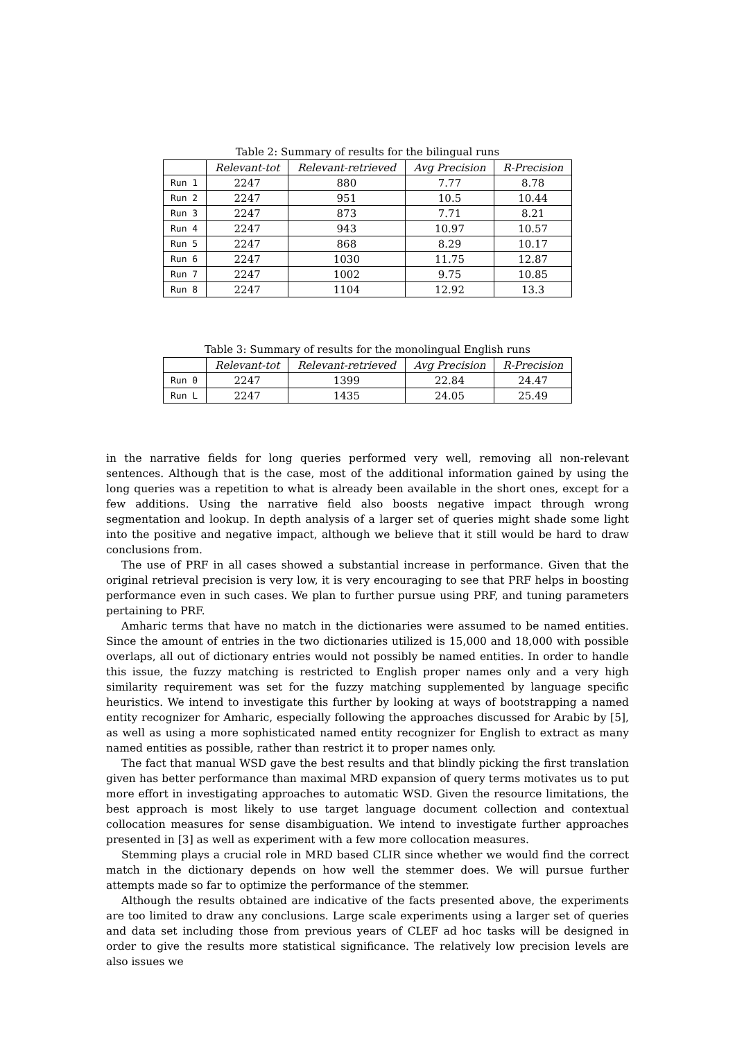Table 2: Summary of results for the bilingual runs
| | Relevant-tot | Relevant-retrieved | Avg Precision | R-Precision |
| --- | --- | --- | --- | --- |
| Run 1 | 2247 | 880 | 7.77 | 8.78 |
| Run 2 | 2247 | 951 | 10.5 | 10.44 |
| Run 3 | 2247 | 873 | 7.71 | 8.21 |
| Run 4 | 2247 | 943 | 10.97 | 10.57 |
| Run 5 | 2247 | 868 | 8.29 | 10.17 |
| Run 6 | 2247 | 1030 | 11.75 | 12.87 |
| Run 7 | 2247 | 1002 | 9.75 | 10.85 |
| Run 8 | 2247 | 1104 | 12.92 | 13.3 |
Table 3: Summary of results for the monolingual English runs
| | Relevant-tot | Relevant-retrieved | Avg Precision | R-Precision |
| --- | --- | --- | --- | --- |
| Run 0 | 2247 | 1399 | 22.84 | 24.47 |
| Run L | 2247 | 1435 | 24.05 | 25.49 |
in the narrative fields for long queries performed very well, removing all non-relevant sentences. Although that is the case, most of the additional information gained by using the long queries was a repetition to what is already been available in the short ones, except for a few additions. Using the narrative field also boosts negative impact through wrong segmentation and lookup. In depth analysis of a larger set of queries might shade some light into the positive and negative impact, although we believe that it still would be hard to draw conclusions from.
The use of PRF in all cases showed a substantial increase in performance. Given that the original retrieval precision is very low, it is very encouraging to see that PRF helps in boosting performance even in such cases. We plan to further pursue using PRF, and tuning parameters pertaining to PRF.
Amharic terms that have no match in the dictionaries were assumed to be named entities. Since the amount of entries in the two dictionaries utilized is 15,000 and 18,000 with possible overlaps, all out of dictionary entries would not possibly be named entities. In order to handle this issue, the fuzzy matching is restricted to English proper names only and a very high similarity requirement was set for the fuzzy matching supplemented by language specific heuristics. We intend to investigate this further by looking at ways of bootstrapping a named entity recognizer for Amharic, especially following the approaches discussed for Arabic by [5], as well as using a more sophisticated named entity recognizer for English to extract as many named entities as possible, rather than restrict it to proper names only.
The fact that manual WSD gave the best results and that blindly picking the first translation given has better performance than maximal MRD expansion of query terms motivates us to put more effort in investigating approaches to automatic WSD. Given the resource limitations, the best approach is most likely to use target language document collection and contextual collocation measures for sense disambiguation. We intend to investigate further approaches presented in [3] as well as experiment with a few more collocation measures.
Stemming plays a crucial role in MRD based CLIR since whether we would find the correct match in the dictionary depends on how well the stemmer does. We will pursue further attempts made so far to optimize the performance of the stemmer.
Although the results obtained are indicative of the facts presented above, the experiments are too limited to draw any conclusions. Large scale experiments using a larger set of queries and data set including those from previous years of CLEF ad hoc tasks will be designed in order to give the results more statistical significance. The relatively low precision levels are also issues we